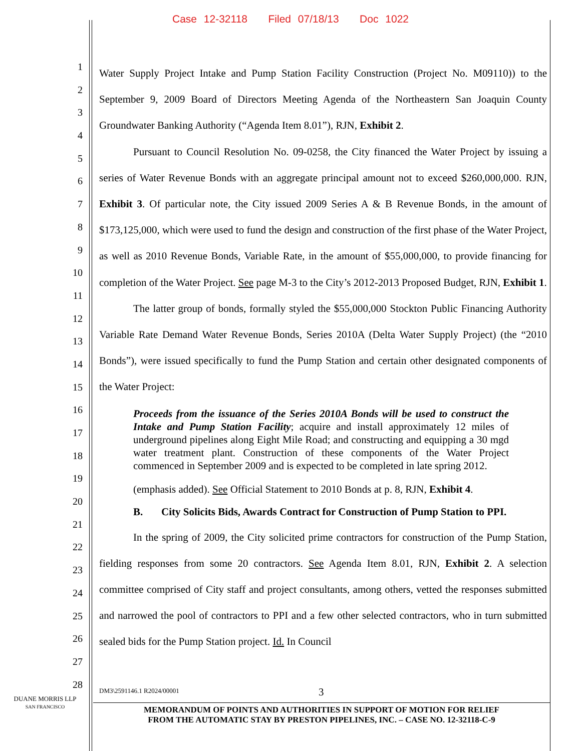Case 12-32118 Filed 07/18/13 Doc 1022
1
2
3
4
5
6
7
8
9
10
11
12
13
14
15
16
17
18
19
20
21
22
23
24
25
26
27
28
Water Supply Project Intake and Pump Station Facility Construction (Project No. M09110)) to the September 9, 2009 Board of Directors Meeting Agenda of the Northeastern San Joaquin County Groundwater Banking Authority (“Agenda Item 8.01”), RJN, Exhibit 2.
Pursuant to Council Resolution No. 09-0258, the City financed the Water Project by issuing a series of Water Revenue Bonds with an aggregate principal amount not to exceed $260,000,000. RJN, Exhibit 3. Of particular note, the City issued 2009 Series A & B Revenue Bonds, in the amount of $173,125,000, which were used to fund the design and construction of the first phase of the Water Project, as well as 2010 Revenue Bonds, Variable Rate, in the amount of $55,000,000, to provide financing for completion of the Water Project. See page M-3 to the City’s 2012-2013 Proposed Budget, RJN, Exhibit 1.
The latter group of bonds, formally styled the $55,000,000 Stockton Public Financing Authority Variable Rate Demand Water Revenue Bonds, Series 2010A (Delta Water Supply Project) (the “2010 Bonds”), were issued specifically to fund the Pump Station and certain other designated components of the Water Project:
Proceeds from the issuance of the Series 2010A Bonds will be used to construct the Intake and Pump Station Facility; acquire and install approximately 12 miles of underground pipelines along Eight Mile Road; and constructing and equipping a 30 mgd water treatment plant. Construction of these components of the Water Project commenced in September 2009 and is expected to be completed in late spring 2012.
(emphasis added). See Official Statement to 2010 Bonds at p. 8, RJN, Exhibit 4.
B. City Solicits Bids, Awards Contract for Construction of Pump Station to PPI.
In the spring of 2009, the City solicited prime contractors for construction of the Pump Station, fielding responses from some 20 contractors. See Agenda Item 8.01, RJN, Exhibit 2. A selection committee comprised of City staff and project consultants, among others, vetted the responses submitted and narrowed the pool of contractors to PPI and a few other selected contractors, who in turn submitted sealed bids for the Pump Station project. Id. In Council
DM3\2591146.1 R2024/00001 3
DUANE MORRIS LLP
SAN FRANCISCO
MEMORANDUM OF POINTS AND AUTHORITIES IN SUPPORT OF MOTION FOR RELIEF
FROM THE AUTOMATIC STAY BY PRESTON PIPELINES, INC. – CASE NO. 12-32118-C-9